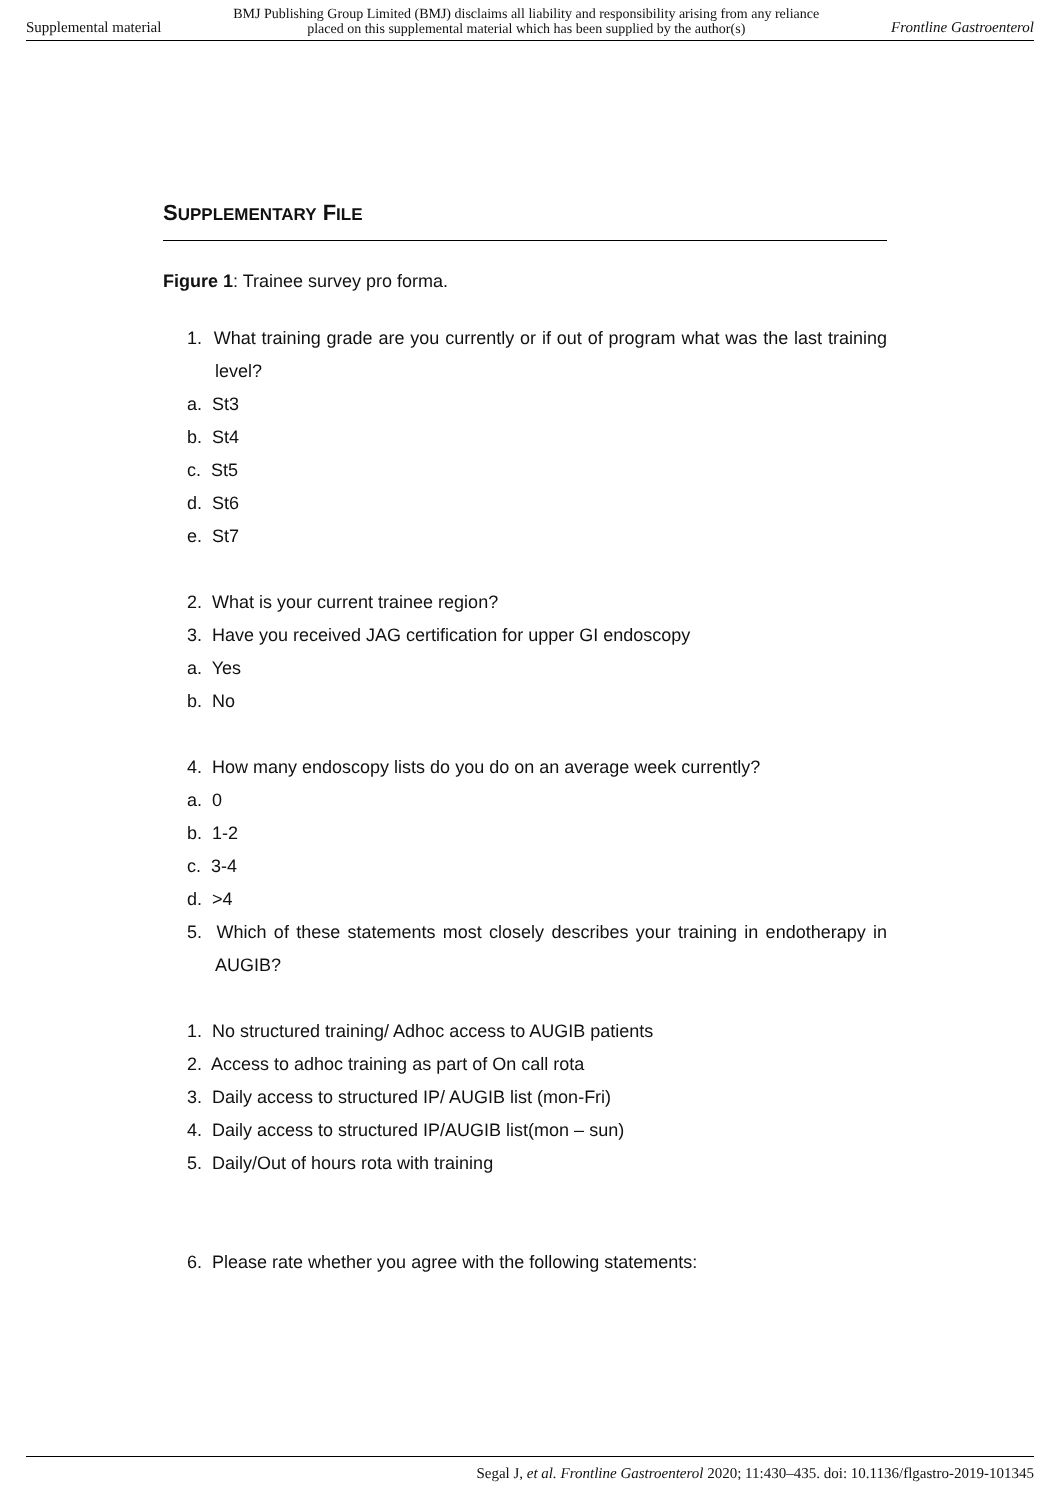Supplemental material BMJ Publishing Group Limited (BMJ) disclaims all liability and responsibility arising from any reliance
placed on this supplemental material which has been supplied by the author(s) Frontline Gastroenterol
SUPPLEMENTARY FILE
Figure 1: Trainee survey pro forma.
1. What training grade are you currently or if out of program what was the last training level?
a. St3
b. St4
c. St5
d. St6
e. St7
2. What is your current trainee region?
3. Have you received JAG certification for upper GI endoscopy
a. Yes
b. No
4. How many endoscopy lists do you do on an average week currently?
a. 0
b. 1-2
c. 3-4
d. >4
5. Which of these statements most closely describes your training in endotherapy in AUGIB?
1. No structured training/ Adhoc access to AUGIB patients
2. Access to adhoc training as part of On call rota
3. Daily access to structured IP/ AUGIB list (mon-Fri)
4. Daily access to structured IP/AUGIB list(mon – sun)
5. Daily/Out of hours rota with training
6. Please rate whether you agree with the following statements:
Segal J, et al. Frontline Gastroenterol 2020; 11:430–435. doi: 10.1136/flgastro-2019-101345